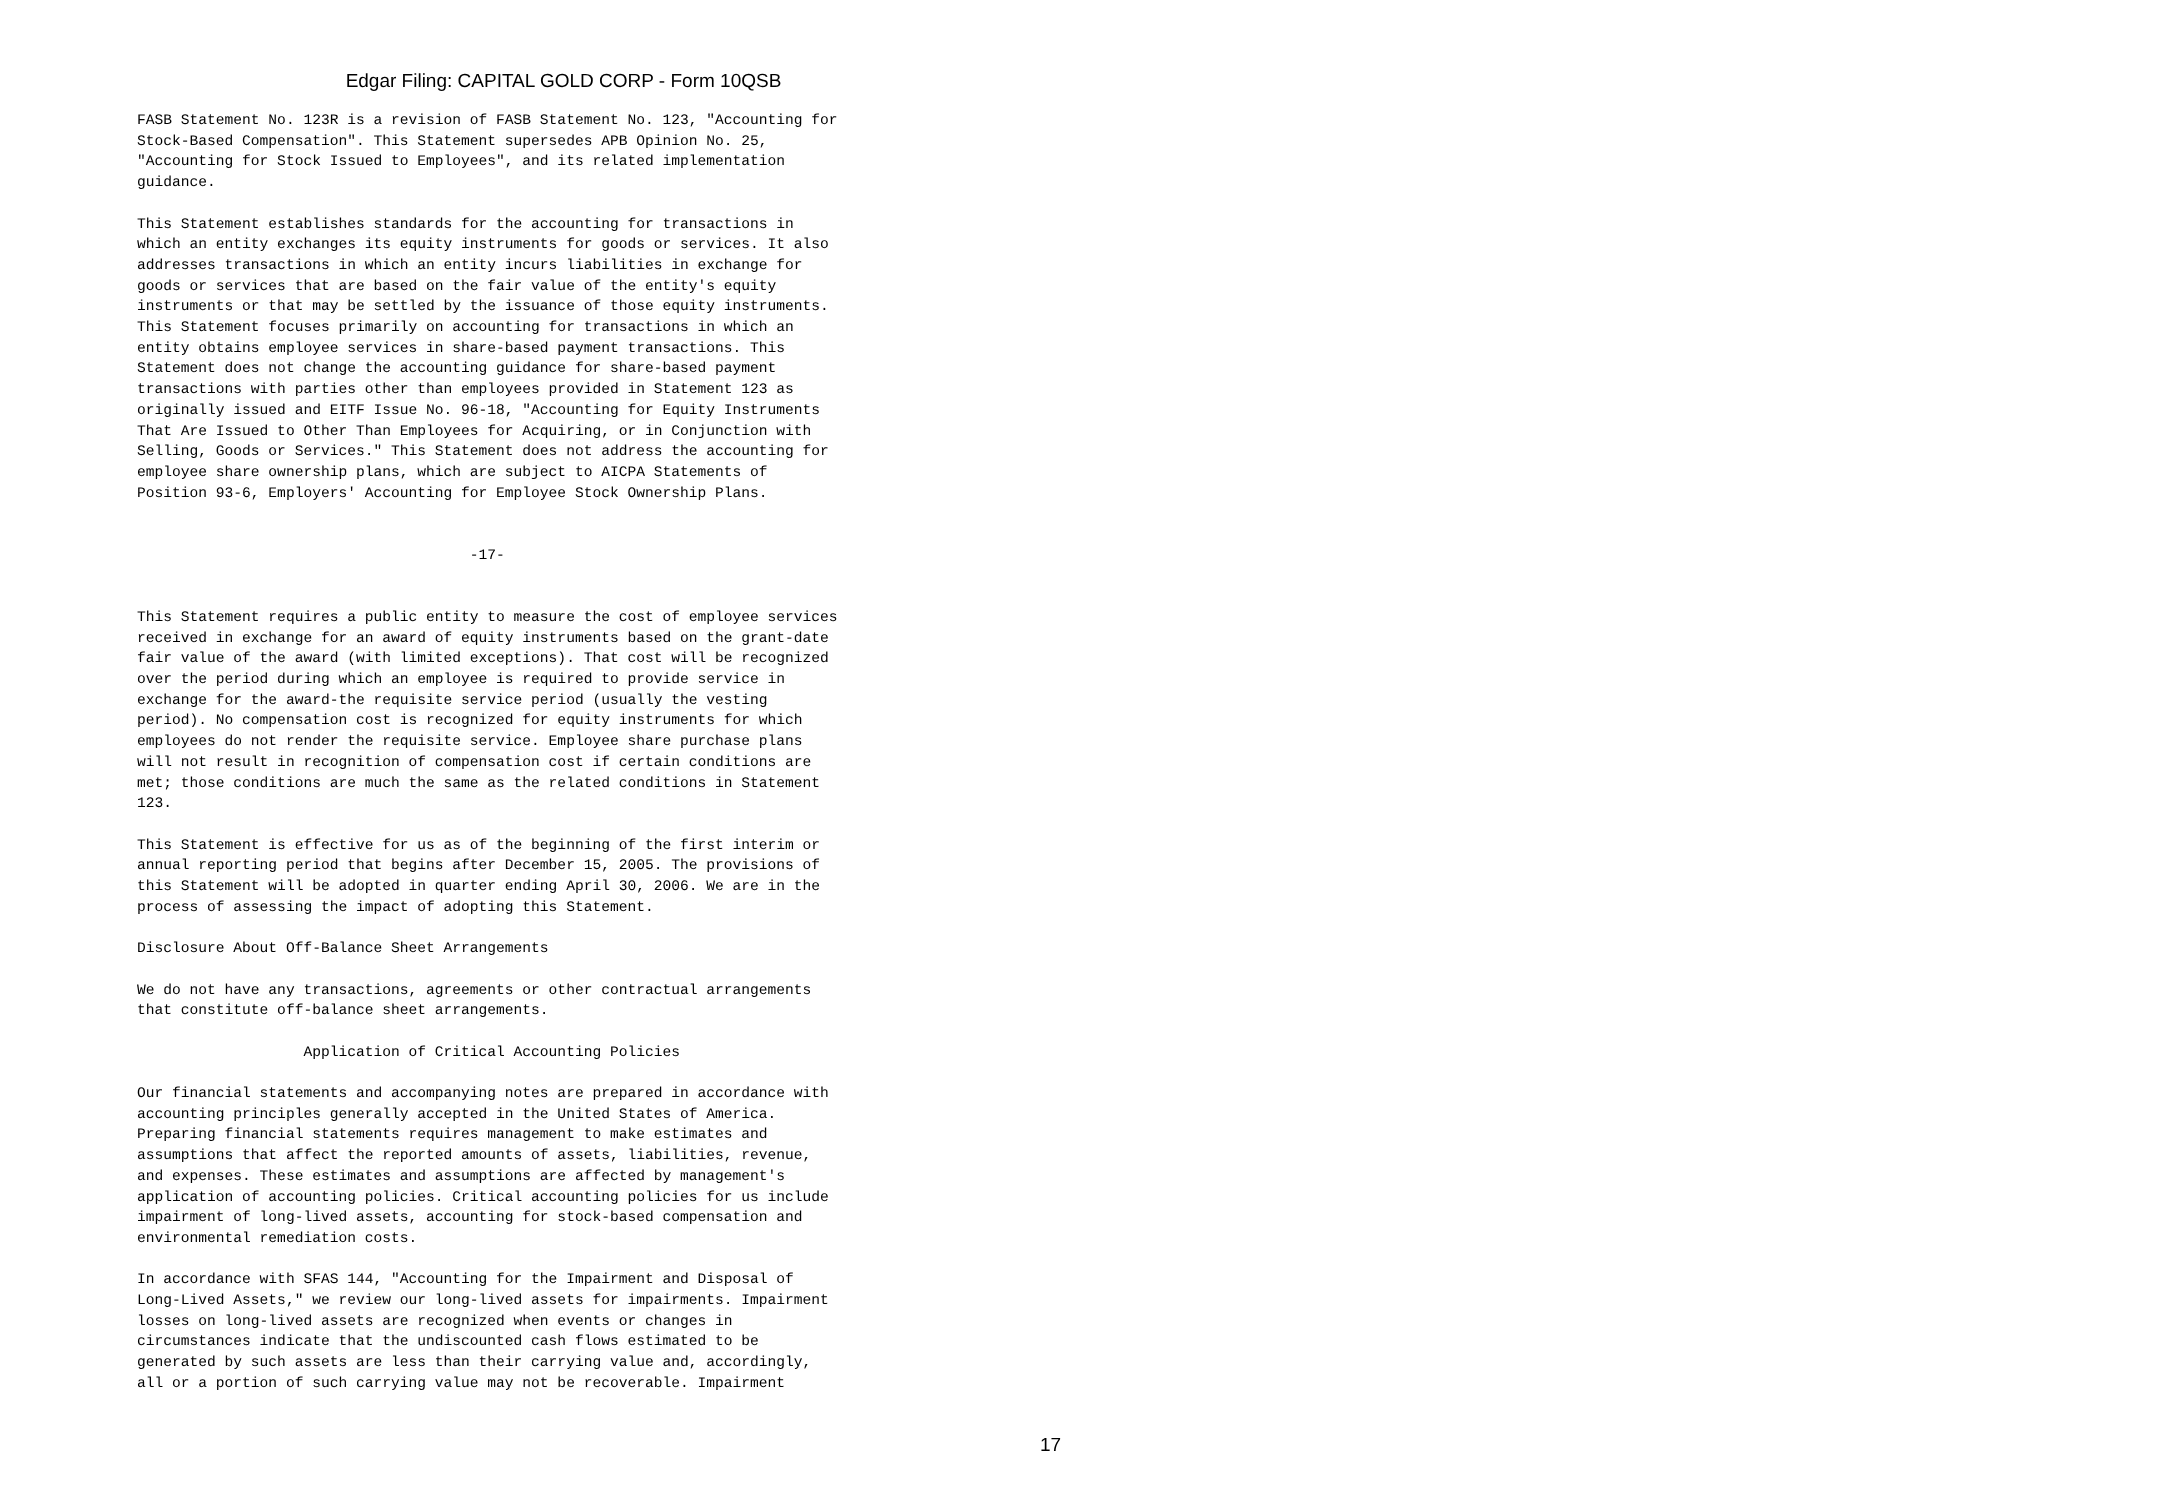Edgar Filing: CAPITAL GOLD CORP - Form 10QSB
FASB Statement No. 123R is a revision of FASB Statement No. 123, "Accounting for
Stock-Based Compensation". This Statement supersedes APB Opinion No. 25,
"Accounting for Stock Issued to Employees", and its related implementation
guidance.

This Statement establishes standards for the accounting for transactions in
which an entity exchanges its equity instruments for goods or services. It also
addresses transactions in which an entity incurs liabilities in exchange for
goods or services that are based on the fair value of the entity's equity
instruments or that may be settled by the issuance of those equity instruments.
This Statement focuses primarily on accounting for transactions in which an
entity obtains employee services in share-based payment transactions. This
Statement does not change the accounting guidance for share-based payment
transactions with parties other than employees provided in Statement 123 as
originally issued and EITF Issue No. 96-18, "Accounting for Equity Instruments
That Are Issued to Other Than Employees for Acquiring, or in Conjunction with
Selling, Goods or Services." This Statement does not address the accounting for
employee share ownership plans, which are subject to AICPA Statements of
Position 93-6, Employers' Accounting for Employee Stock Ownership Plans.


                                      -17-


This Statement requires a public entity to measure the cost of employee services
received in exchange for an award of equity instruments based on the grant-date
fair value of the award (with limited exceptions). That cost will be recognized
over the period during which an employee is required to provide service in
exchange for the award-the requisite service period (usually the vesting
period). No compensation cost is recognized for equity instruments for which
employees do not render the requisite service. Employee share purchase plans
will not result in recognition of compensation cost if certain conditions are
met; those conditions are much the same as the related conditions in Statement
123.

This Statement is effective for us as of the beginning of the first interim or
annual reporting period that begins after December 15, 2005. The provisions of
this Statement will be adopted in quarter ending April 30, 2006. We are in the
process of assessing the impact of adopting this Statement.

Disclosure About Off-Balance Sheet Arrangements

We do not have any transactions, agreements or other contractual arrangements
that constitute off-balance sheet arrangements.

                   Application of Critical Accounting Policies

Our financial statements and accompanying notes are prepared in accordance with
accounting principles generally accepted in the United States of America.
Preparing financial statements requires management to make estimates and
assumptions that affect the reported amounts of assets, liabilities, revenue,
and expenses. These estimates and assumptions are affected by management's
application of accounting policies. Critical accounting policies for us include
impairment of long-lived assets, accounting for stock-based compensation and
environmental remediation costs.

In accordance with SFAS 144, "Accounting for the Impairment and Disposal of
Long-Lived Assets," we review our long-lived assets for impairments. Impairment
losses on long-lived assets are recognized when events or changes in
circumstances indicate that the undiscounted cash flows estimated to be
generated by such assets are less than their carrying value and, accordingly,
all or a portion of such carrying value may not be recoverable. Impairment
17